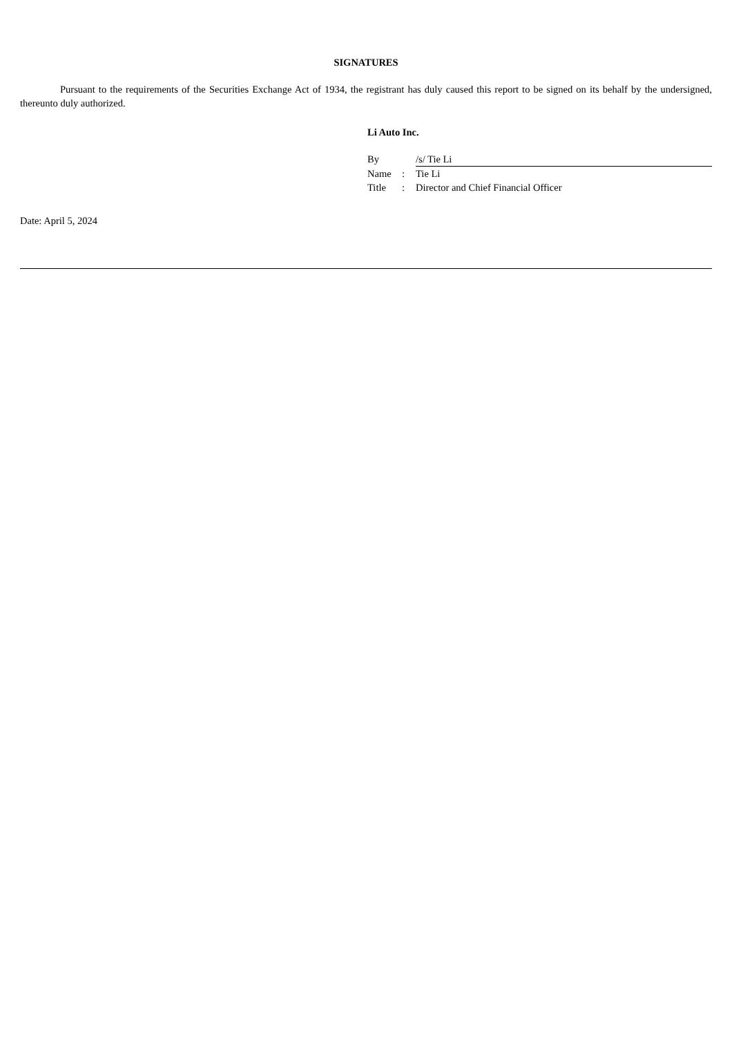SIGNATURES
Pursuant to the requirements of the Securities Exchange Act of 1934, the registrant has duly caused this report to be signed on its behalf by the undersigned, thereunto duly authorized.
Li Auto Inc.
| By | | /s/ Tie Li |
| Name | : | Tie Li |
| Title | : | Director and Chief Financial Officer |
Date: April 5, 2024